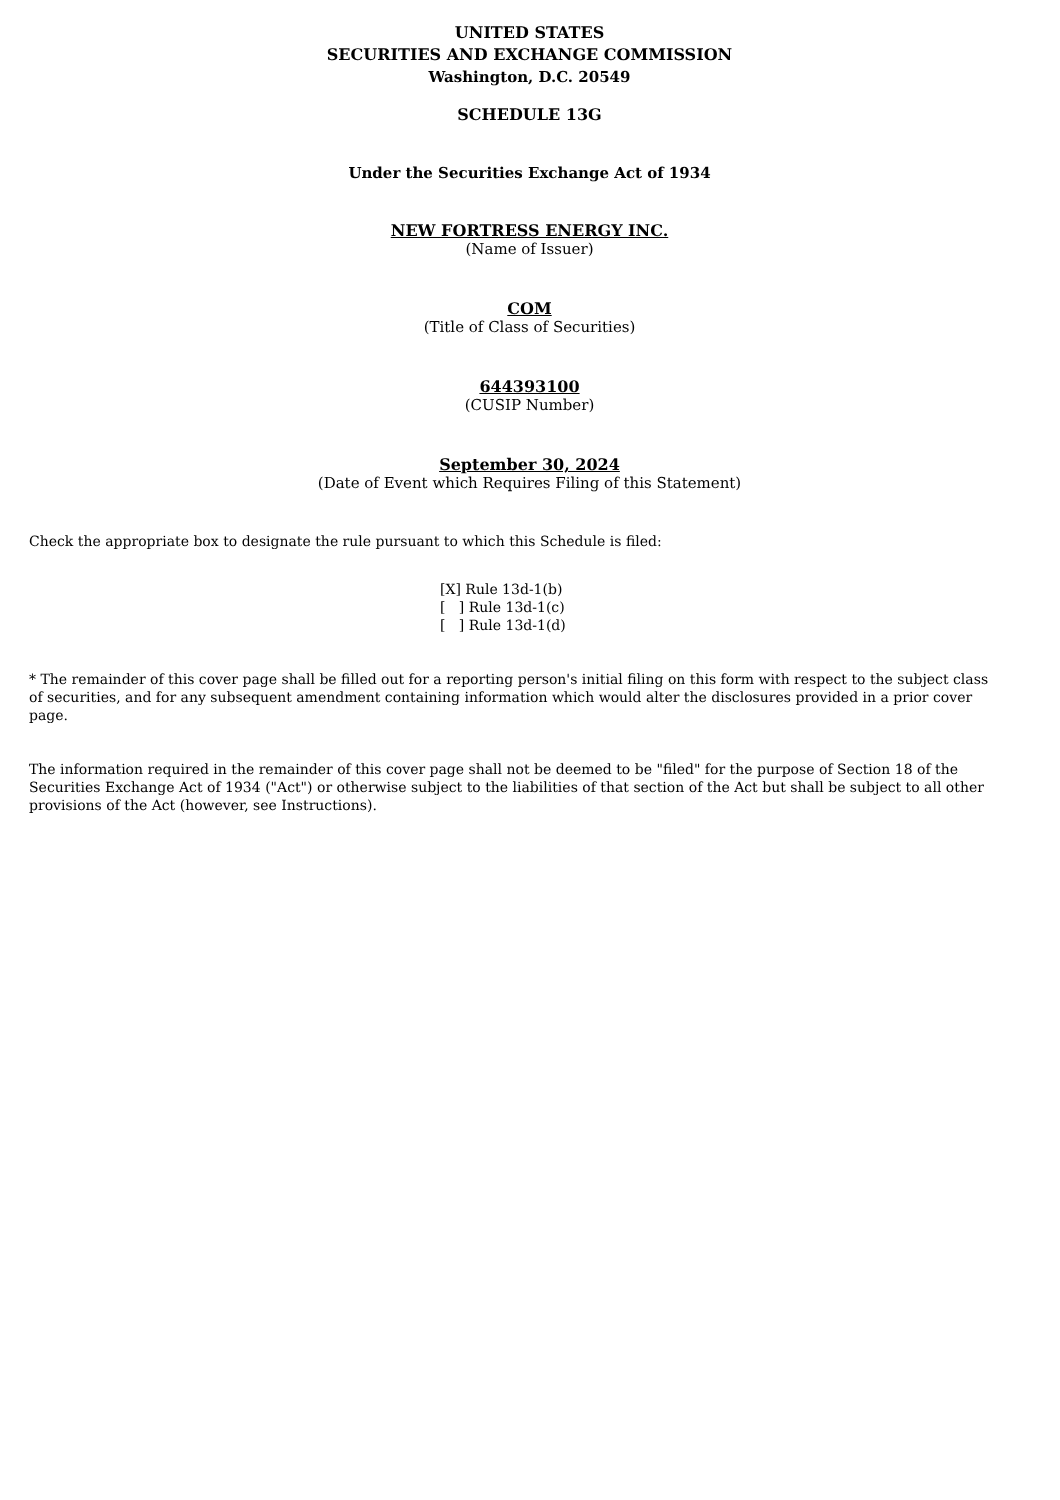UNITED STATES
SECURITIES AND EXCHANGE COMMISSION
Washington, D.C. 20549
SCHEDULE 13G
Under the Securities Exchange Act of 1934
NEW FORTRESS ENERGY INC.
(Name of Issuer)
COM
(Title of Class of Securities)
644393100
(CUSIP Number)
September 30, 2024
(Date of Event which Requires Filing of this Statement)
Check the appropriate box to designate the rule pursuant to which this Schedule is filed:
[X] Rule 13d-1(b)
[ ] Rule 13d-1(c)
[ ] Rule 13d-1(d)
* The remainder of this cover page shall be filled out for a reporting person's initial filing on this form with respect to the subject class of securities, and for any subsequent amendment containing information which would alter the disclosures provided in a prior cover page.
The information required in the remainder of this cover page shall not be deemed to be "filed" for the purpose of Section 18 of the Securities Exchange Act of 1934 ("Act") or otherwise subject to the liabilities of that section of the Act but shall be subject to all other provisions of the Act (however, see Instructions).